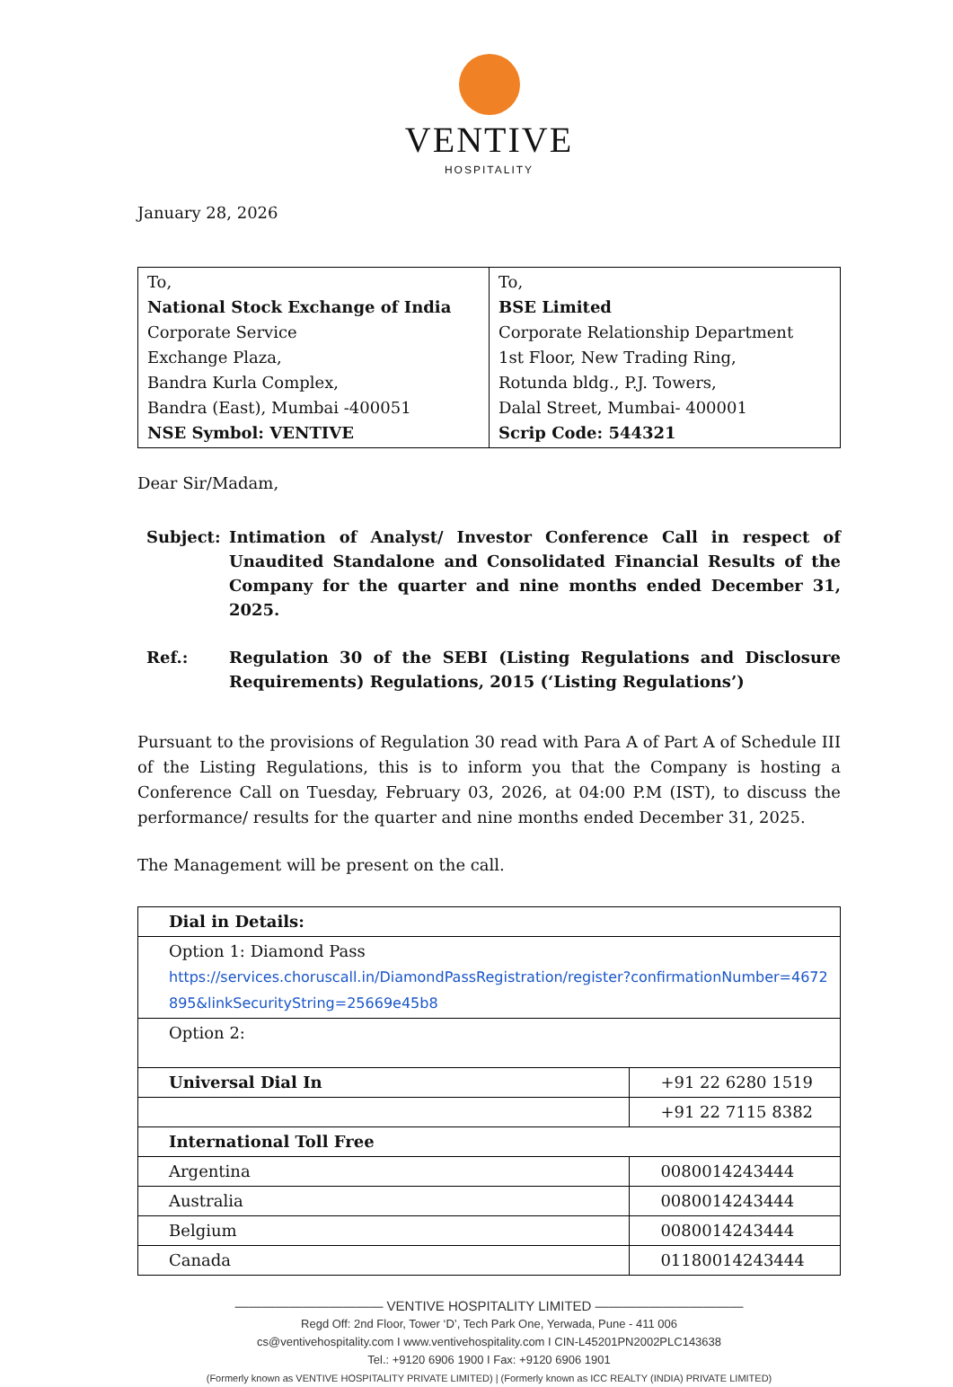VENTIVE
HOSPITALITY
January 28, 2026
| To, National Stock Exchange of India Corporate Service Exchange Plaza, Bandra Kurla Complex, Bandra (East), Mumbai -400051 NSE Symbol: VENTIVE | To, BSE Limited Corporate Relationship Department 1st Floor, New Trading Ring, Rotunda bldg., P.J. Towers, Dalal Street, Mumbai- 400001 Scrip Code: 544321 |
Dear Sir/Madam,
Subject: Intimation of Analyst/ Investor Conference Call in respect of Unaudited Standalone and Consolidated Financial Results of the Company for the quarter and nine months ended December 31, 2025.
Ref.: Regulation 30 of the SEBI (Listing Regulations and Disclosure Requirements) Regulations, 2015 (‘Listing Regulations’)
Pursuant to the provisions of Regulation 30 read with Para A of Part A of Schedule III of the Listing Regulations, this is to inform you that the Company is hosting a Conference Call on Tuesday, February 03, 2026, at 04:00 P.M (IST), to discuss the performance/ results for the quarter and nine months ended December 31, 2025.
The Management will be present on the call.
| Dial in Details: | |
| Option 1: Diamond Pass https://services.choruscall.in/DiamondPassRegistration/register?confirmationNumber=4672895&linkSecurityString=25669e45b8 | |
| Option 2: | |
| Universal Dial In | +91 22 6280 1519 |
| | +91 22 7115 8382 |
| International Toll Free | |
| Argentina | 0080014243444 |
| Australia | 0080014243444 |
| Belgium | 0080014243444 |
| Canada | 01180014243444 |
——————————— VENTIVE HOSPITALITY LIMITED ———————————
Regd Off: 2nd Floor, Tower ‘D’, Tech Park One, Yerwada, Pune - 411 006
cs@ventivehospitality.com I www.ventivehospitality.com I CIN-L45201PN2002PLC143638
Tel.: +9120 6906 1900 I Fax: +9120 6906 1901
(Formerly known as VENTIVE HOSPITALITY PRIVATE LIMITED) | (Formerly known as ICC REALTY (INDIA) PRIVATE LIMITED)